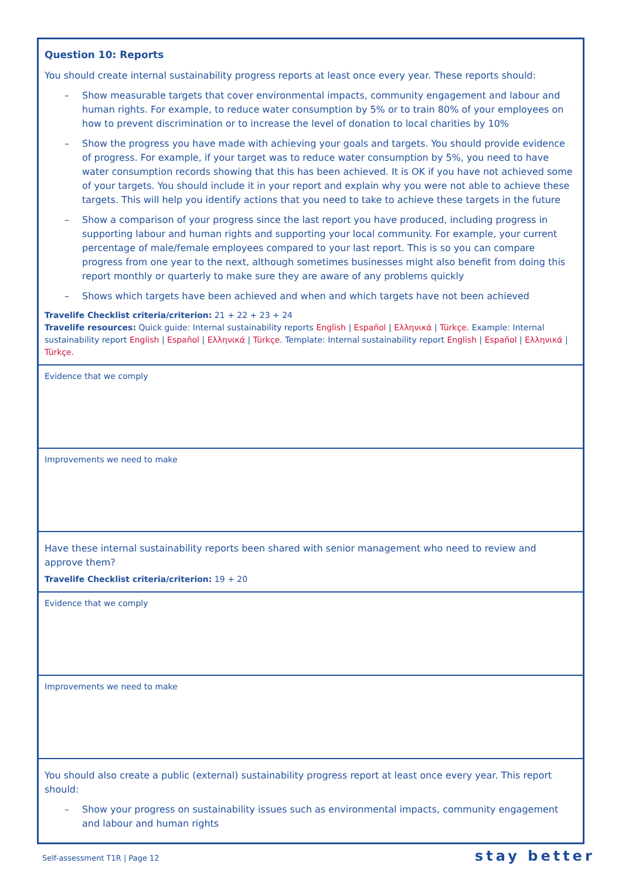Question 10: Reports
You should create internal sustainability progress reports at least once every year. These reports should:
– Show measurable targets that cover environmental impacts, community engagement and labour and human rights. For example, to reduce water consumption by 5% or to train 80% of your employees on how to prevent discrimination or to increase the level of donation to local charities by 10%
– Show the progress you have made with achieving your goals and targets. You should provide evidence of progress. For example, if your target was to reduce water consumption by 5%, you need to have water consumption records showing that this has been achieved. It is OK if you have not achieved some of your targets. You should include it in your report and explain why you were not able to achieve these targets. This will help you identify actions that you need to take to achieve these targets in the future
– Show a comparison of your progress since the last report you have produced, including progress in supporting labour and human rights and supporting your local community. For example, your current percentage of male/female employees compared to your last report. This is so you can compare progress from one year to the next, although sometimes businesses might also benefit from doing this report monthly or quarterly to make sure they are aware of any problems quickly
– Shows which targets have been achieved and when and which targets have not been achieved
Travelife Checklist criteria/criterion: 21 + 22 + 23 + 24
Travelife resources: Quick guide: Internal sustainability reports English | Español | Ελληνικά | Türkçe. Example: Internal sustainability report English | Español | Ελληνικά | Türkçe. Template: Internal sustainability report English | Español | Ελληνικά | Türkçe.
Evidence that we comply
Improvements we need to make
Have these internal sustainability reports been shared with senior management who need to review and approve them?
Travelife Checklist criteria/criterion: 19 + 20
Evidence that we comply
Improvements we need to make
You should also create a public (external) sustainability progress report at least once every year. This report should:
– Show your progress on sustainability issues such as environmental impacts, community engagement and labour and human rights
Self-assessment T1R | Page 12 stay better